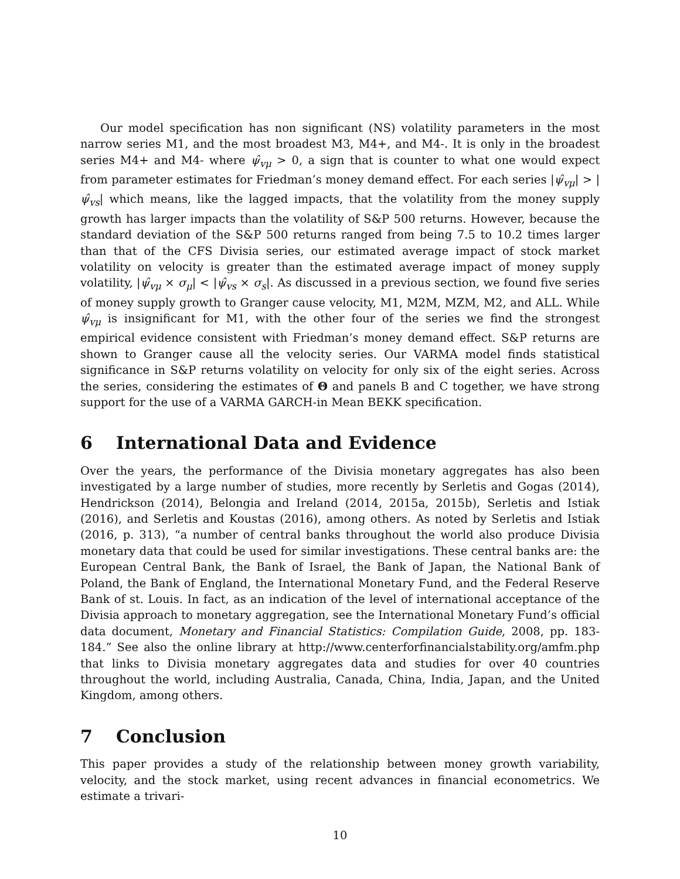Our model specification has non significant (NS) volatility parameters in the most narrow series M1, and the most broadest M3, M4+, and M4-. It is only in the broadest series M4+ and M4- where ψ̂<sub>vμ</sub> > 0, a sign that is counter to what one would expect from parameter estimates for Friedman’s money demand effect. For each series |ψ̂<sub>vμ</sub>| > |ψ̂<sub>vs</sub>| which means, like the lagged impacts, that the volatility from the money supply growth has larger impacts than the volatility of S&P 500 returns. However, because the standard deviation of the S&P 500 returns ranged from being 7.5 to 10.2 times larger than that of the CFS Divisia series, our estimated average impact of stock market volatility on velocity is greater than the estimated average impact of money supply volatility, |ψ̂<sub>vμ</sub> × σ<sub>μ</sub>| < |ψ̂<sub>vs</sub> × σ<sub>s</sub>|. As discussed in a previous section, we found five series of money supply growth to Granger cause velocity, M1, M2M, MZM, M2, and ALL. While ψ̂<sub>vμ</sub> is insignificant for M1, with the other four of the series we find the strongest empirical evidence consistent with Friedman’s money demand effect. S&P returns are shown to Granger cause all the velocity series. Our VARMA model finds statistical significance in S&P returns volatility on velocity for only six of the eight series. Across the series, considering the estimates of Θ and panels B and C together, we have strong support for the use of a VARMA GARCH-in Mean BEKK specification.
6 International Data and Evidence
Over the years, the performance of the Divisia monetary aggregates has also been investigated by a large number of studies, more recently by Serletis and Gogas (2014), Hendrickson (2014), Belongia and Ireland (2014, 2015a, 2015b), Serletis and Istiak (2016), and Serletis and Koustas (2016), among others. As noted by Serletis and Istiak (2016, p. 313), “a number of central banks throughout the world also produce Divisia monetary data that could be used for similar investigations. These central banks are: the European Central Bank, the Bank of Israel, the Bank of Japan, the National Bank of Poland, the Bank of England, the International Monetary Fund, and the Federal Reserve Bank of st. Louis. In fact, as an indication of the level of international acceptance of the Divisia approach to monetary aggregation, see the International Monetary Fund’s official data document, Monetary and Financial Statistics: Compilation Guide, 2008, pp. 183-184.” See also the online library at http://www.centerforfinancialstability.org/amfm.php that links to Divisia monetary aggregates data and studies for over 40 countries throughout the world, including Australia, Canada, China, India, Japan, and the United Kingdom, among others.
7 Conclusion
This paper provides a study of the relationship between money growth variability, velocity, and the stock market, using recent advances in financial econometrics. We estimate a trivari-
10